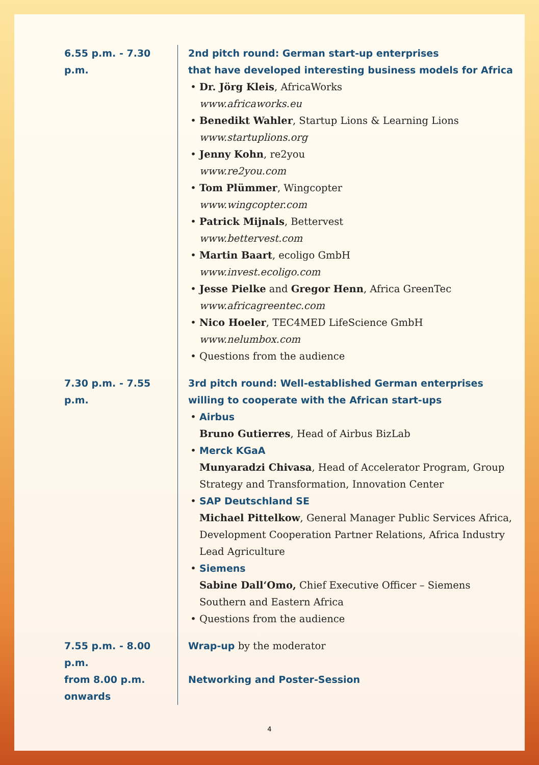6.55 p.m. - 7.30 p.m.
2nd pitch round: German start-up enterprises
that have developed interesting business models for Africa
Dr. Jörg Kleis, AfricaWorks
www.africaworks.eu
Benedikt Wahler, Startup Lions & Learning Lions
www.startuplions.org
Jenny Kohn, re2you
www.re2you.com
Tom Plümmer, Wingcopter
www.wingcopter.com
Patrick Mijnals, Bettervest
www.bettervest.com
Martin Baart, ecoligo GmbH
www.invest.ecoligo.com
Jesse Pielke and Gregor Henn, Africa GreenTec
www.africagreentec.com
Nico Hoeler, TEC4MED LifeScience GmbH
www.nelumbox.com
Questions from the audience
7.30 p.m. - 7.55 p.m.
3rd pitch round: Well-established German enterprises
willing to cooperate with the African start-ups
Airbus
Bruno Gutierres, Head of Airbus BizLab
Merck KGaA
Munyaradzi Chivasa, Head of Accelerator Program, Group Strategy and Transformation, Innovation Center
SAP Deutschland SE
Michael Pittelkow, General Manager Public Services Africa, Development Cooperation Partner Relations, Africa Industry Lead Agriculture
Siemens
Sabine Dall‘Omo, Chief Executive Officer – Siemens Southern and Eastern Africa
Questions from the audience
7.55 p.m. - 8.00 p.m.
Wrap-up by the moderator
from 8.00 p.m.
onwards
Networking and Poster-Session
4